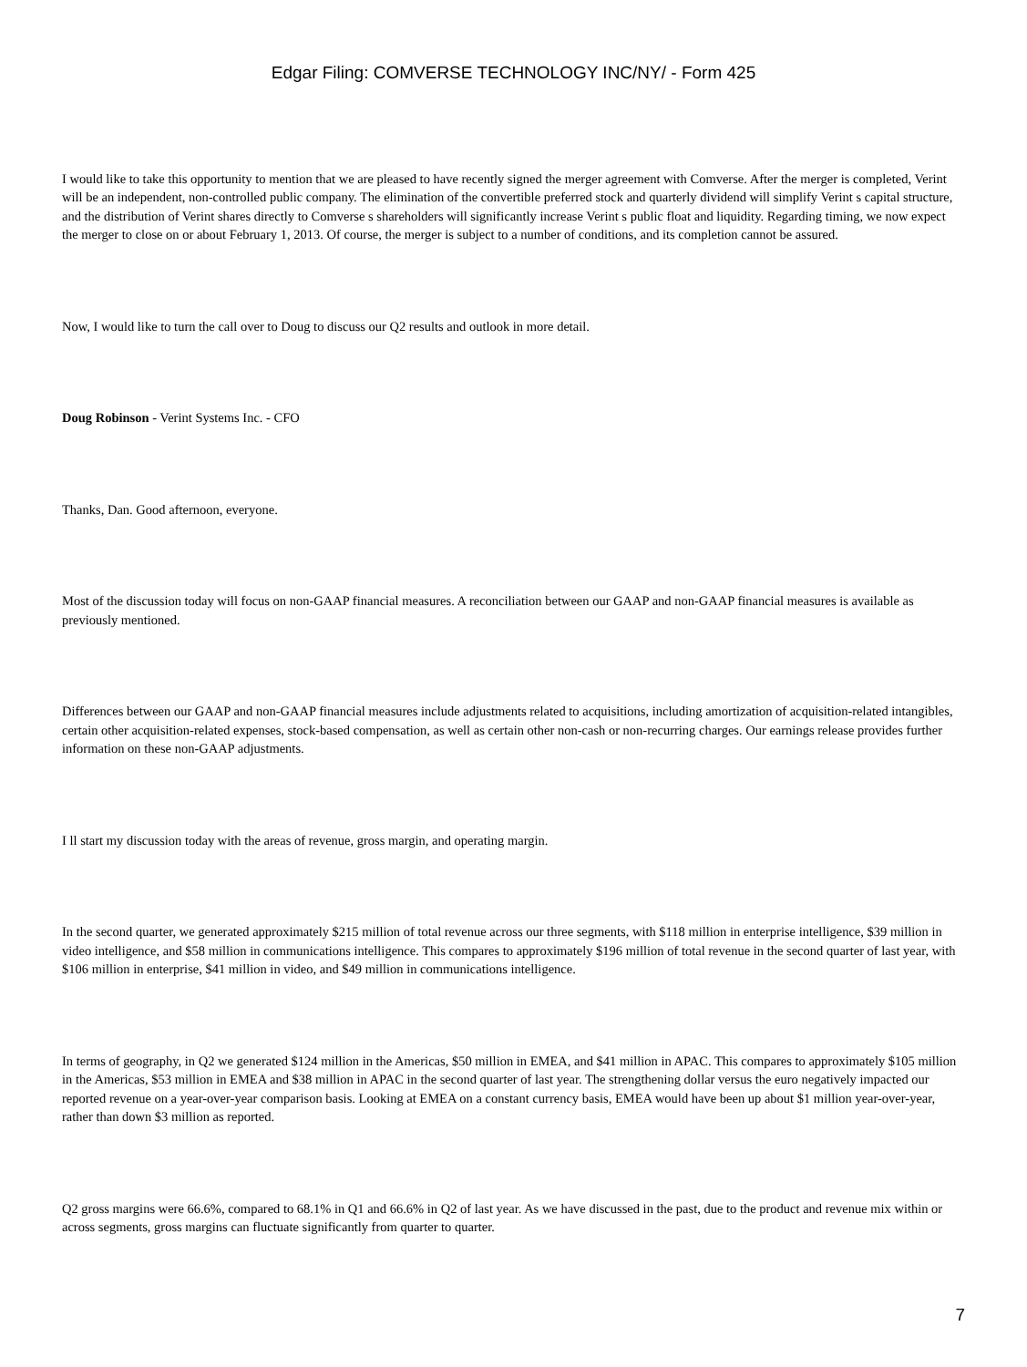Edgar Filing: COMVERSE TECHNOLOGY INC/NY/ - Form 425
I would like to take this opportunity to mention that we are pleased to have recently signed the merger agreement with Comverse. After the merger is completed, Verint will be an independent, non-controlled public company. The elimination of the convertible preferred stock and quarterly dividend will simplify Verint s capital structure, and the distribution of Verint shares directly to Comverse s shareholders will significantly increase Verint s public float and liquidity. Regarding timing, we now expect the merger to close on or about February 1, 2013. Of course, the merger is subject to a number of conditions, and its completion cannot be assured.
Now, I would like to turn the call over to Doug to discuss our Q2 results and outlook in more detail.
Doug Robinson - Verint Systems Inc. - CFO
Thanks, Dan. Good afternoon, everyone.
Most of the discussion today will focus on non-GAAP financial measures. A reconciliation between our GAAP and non-GAAP financial measures is available as previously mentioned.
Differences between our GAAP and non-GAAP financial measures include adjustments related to acquisitions, including amortization of acquisition-related intangibles, certain other acquisition-related expenses, stock-based compensation, as well as certain other non-cash or non-recurring charges. Our earnings release provides further information on these non-GAAP adjustments.
I ll start my discussion today with the areas of revenue, gross margin, and operating margin.
In the second quarter, we generated approximately $215 million of total revenue across our three segments, with $118 million in enterprise intelligence, $39 million in video intelligence, and $58 million in communications intelligence. This compares to approximately $196 million of total revenue in the second quarter of last year, with $106 million in enterprise, $41 million in video, and $49 million in communications intelligence.
In terms of geography, in Q2 we generated $124 million in the Americas, $50 million in EMEA, and $41 million in APAC. This compares to approximately $105 million in the Americas, $53 million in EMEA and $38 million in APAC in the second quarter of last year. The strengthening dollar versus the euro negatively impacted our reported revenue on a year-over-year comparison basis. Looking at EMEA on a constant currency basis, EMEA would have been up about $1 million year-over-year, rather than down $3 million as reported.
Q2 gross margins were 66.6%, compared to 68.1% in Q1 and 66.6% in Q2 of last year. As we have discussed in the past, due to the product and revenue mix within or across segments, gross margins can fluctuate significantly from quarter to quarter.
7